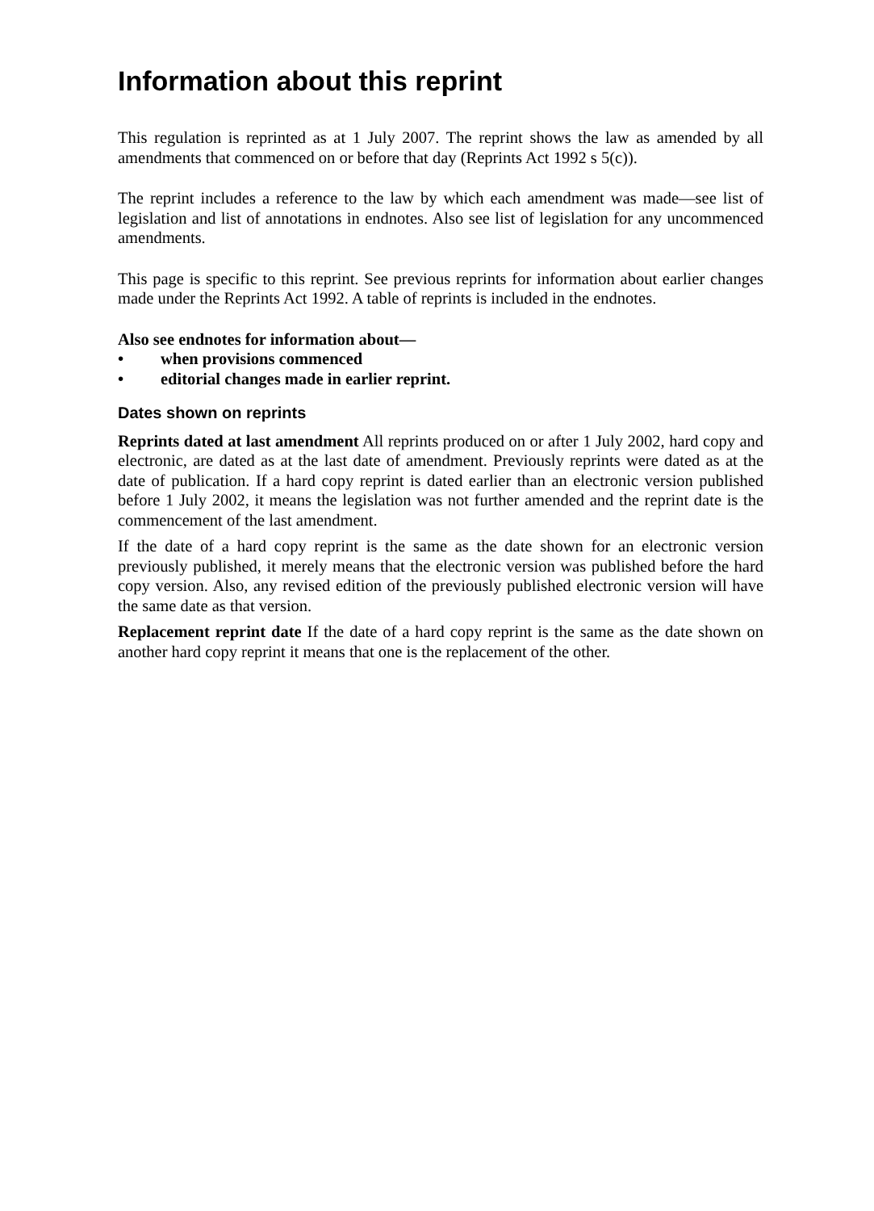Information about this reprint
This regulation is reprinted as at 1 July 2007. The reprint shows the law as amended by all amendments that commenced on or before that day (Reprints Act 1992 s 5(c)).
The reprint includes a reference to the law by which each amendment was made—see list of legislation and list of annotations in endnotes. Also see list of legislation for any uncommenced amendments.
This page is specific to this reprint. See previous reprints for information about earlier changes made under the Reprints Act 1992. A table of reprints is included in the endnotes.
Also see endnotes for information about—
• when provisions commenced
• editorial changes made in earlier reprint.
Dates shown on reprints
Reprints dated at last amendment All reprints produced on or after 1 July 2002, hard copy and electronic, are dated as at the last date of amendment. Previously reprints were dated as at the date of publication. If a hard copy reprint is dated earlier than an electronic version published before 1 July 2002, it means the legislation was not further amended and the reprint date is the commencement of the last amendment.
If the date of a hard copy reprint is the same as the date shown for an electronic version previously published, it merely means that the electronic version was published before the hard copy version. Also, any revised edition of the previously published electronic version will have the same date as that version.
Replacement reprint date If the date of a hard copy reprint is the same as the date shown on another hard copy reprint it means that one is the replacement of the other.